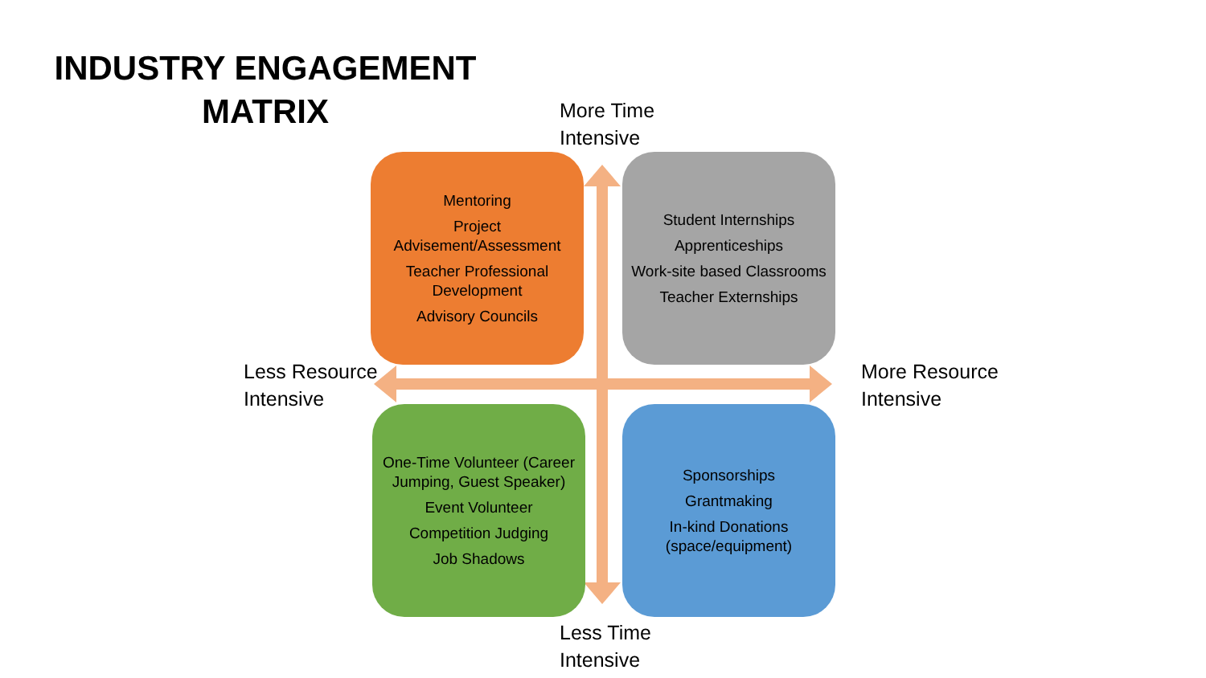INDUSTRY ENGAGEMENT
MATRIX
More Time
Intensive
Mentoring
Project Advisement/Assessment
Teacher Professional Development
Advisory Councils
Student Internships
Apprenticeships
Work-site based Classrooms
Teacher Externships
Less Resource
Intensive
More Resource
Intensive
One-Time Volunteer (Career Jumping, Guest Speaker)
Event Volunteer
Competition Judging
Job Shadows
Sponsorships
Grantmaking
In-kind Donations (space/equipment)
Less Time
Intensive